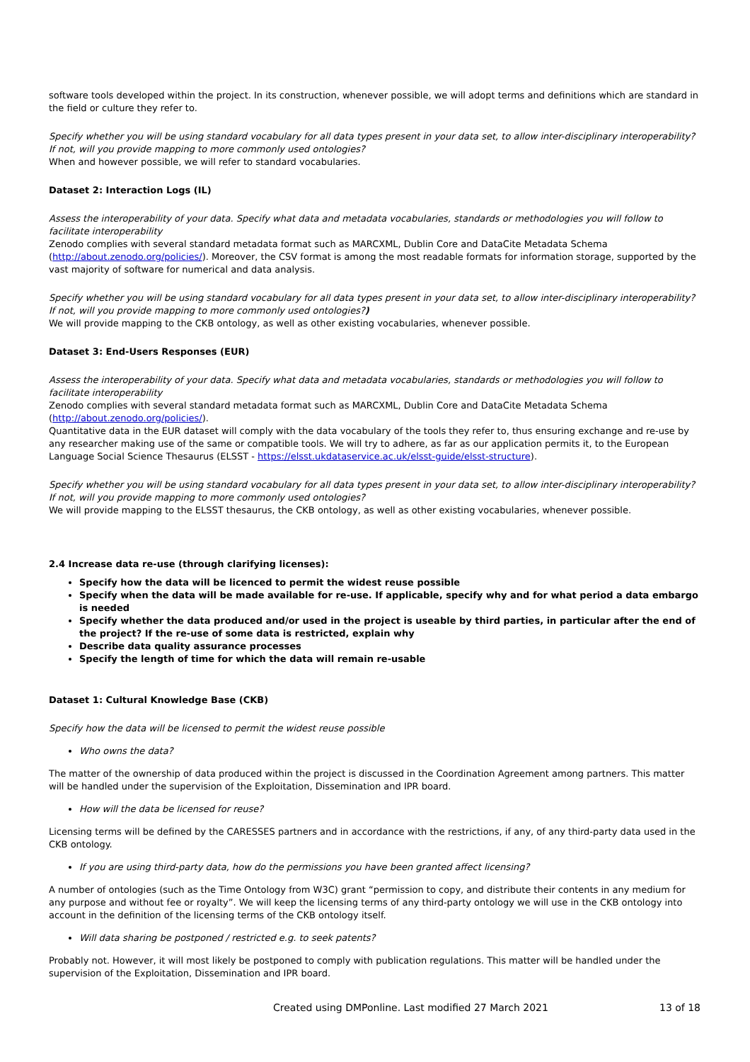software tools developed within the project. In its construction, whenever possible, we will adopt terms and definitions which are standard in the field or culture they refer to.
Specify whether you will be using standard vocabulary for all data types present in your data set, to allow inter-disciplinary interoperability? If not, will you provide mapping to more commonly used ontologies?
When and however possible, we will refer to standard vocabularies.
Dataset 2: Interaction Logs (IL)
Assess the interoperability of your data. Specify what data and metadata vocabularies, standards or methodologies you will follow to facilitate interoperability
Zenodo complies with several standard metadata format such as MARCXML, Dublin Core and DataCite Metadata Schema (http://about.zenodo.org/policies/). Moreover, the CSV format is among the most readable formats for information storage, supported by the vast majority of software for numerical and data analysis.
Specify whether you will be using standard vocabulary for all data types present in your data set, to allow inter-disciplinary interoperability? If not, will you provide mapping to more commonly used ontologies?)
We will provide mapping to the CKB ontology, as well as other existing vocabularies, whenever possible.
Dataset 3: End-Users Responses (EUR)
Assess the interoperability of your data. Specify what data and metadata vocabularies, standards or methodologies you will follow to facilitate interoperability
Zenodo complies with several standard metadata format such as MARCXML, Dublin Core and DataCite Metadata Schema (http://about.zenodo.org/policies/).
Quantitative data in the EUR dataset will comply with the data vocabulary of the tools they refer to, thus ensuring exchange and re-use by any researcher making use of the same or compatible tools. We will try to adhere, as far as our application permits it, to the European Language Social Science Thesaurus (ELSST - https://elsst.ukdataservice.ac.uk/elsst-guide/elsst-structure).
Specify whether you will be using standard vocabulary for all data types present in your data set, to allow inter-disciplinary interoperability? If not, will you provide mapping to more commonly used ontologies?
We will provide mapping to the ELSST thesaurus, the CKB ontology, as well as other existing vocabularies, whenever possible.
2.4 Increase data re-use (through clarifying licenses):
Specify how the data will be licenced to permit the widest reuse possible
Specify when the data will be made available for re-use. If applicable, specify why and for what period a data embargo is needed
Specify whether the data produced and/or used in the project is useable by third parties, in particular after the end of the project? If the re-use of some data is restricted, explain why
Describe data quality assurance processes
Specify the length of time for which the data will remain re-usable
Dataset 1: Cultural Knowledge Base (CKB)
Specify how the data will be licensed to permit the widest reuse possible
Who owns the data?
The matter of the ownership of data produced within the project is discussed in the Coordination Agreement among partners. This matter will be handled under the supervision of the Exploitation, Dissemination and IPR board.
How will the data be licensed for reuse?
Licensing terms will be defined by the CARESSES partners and in accordance with the restrictions, if any, of any third-party data used in the CKB ontology.
If you are using third-party data, how do the permissions you have been granted affect licensing?
A number of ontologies (such as the Time Ontology from W3C) grant “permission to copy, and distribute their contents in any medium for any purpose and without fee or royalty”. We will keep the licensing terms of any third-party ontology we will use in the CKB ontology into account in the definition of the licensing terms of the CKB ontology itself.
Will data sharing be postponed / restricted e.g. to seek patents?
Probably not. However, it will most likely be postponed to comply with publication regulations. This matter will be handled under the supervision of the Exploitation, Dissemination and IPR board.
Created using DMPonline. Last modified 27 March 2021 13 of 18